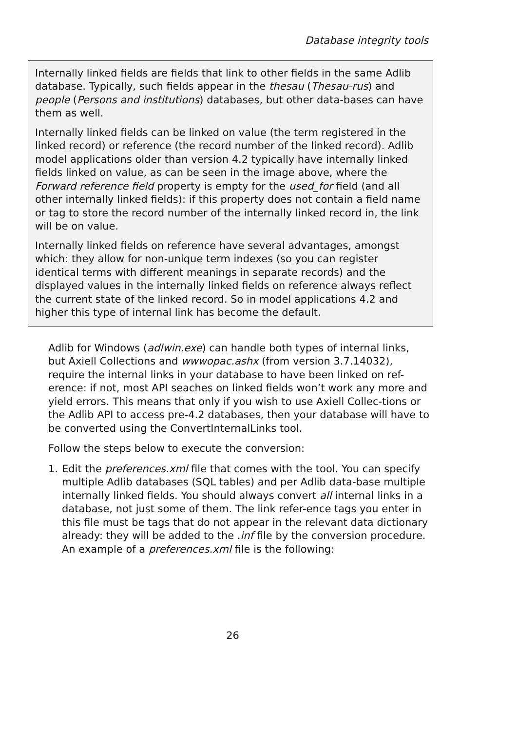Database integrity tools
Internally linked fields are fields that link to other fields in the same Adlib database. Typically, such fields appear in the thesau (Thesau-rus) and people (Persons and institutions) databases, but other data-bases can have them as well.
Internally linked fields can be linked on value (the term registered in the linked record) or reference (the record number of the linked record). Adlib model applications older than version 4.2 typically have internally linked fields linked on value, as can be seen in the image above, where the Forward reference field property is empty for the used_for field (and all other internally linked fields): if this property does not contain a field name or tag to store the record number of the internally linked record in, the link will be on value.
Internally linked fields on reference have several advantages, amongst which: they allow for non-unique term indexes (so you can register identical terms with different meanings in separate records) and the displayed values in the internally linked fields on reference always reflect the current state of the linked record. So in model applications 4.2 and higher this type of internal link has become the default.
Adlib for Windows (adlwin.exe) can handle both types of internal links, but Axiell Collections and wwwopac.ashx (from version 3.7.14032), require the internal links in your database to have been linked on ref-erence: if not, most API seaches on linked fields won’t work any more and yield errors. This means that only if you wish to use Axiell Collec-tions or the Adlib API to access pre-4.2 databases, then your database will have to be converted using the ConvertInternalLinks tool.
Follow the steps below to execute the conversion:
1. Edit the preferences.xml file that comes with the tool. You can specify multiple Adlib databases (SQL tables) and per Adlib data-base multiple internally linked fields. You should always convert all internal links in a database, not just some of them. The link refer-ence tags you enter in this file must be tags that do not appear in the relevant data dictionary already: they will be added to the .inf file by the conversion procedure. An example of a preferences.xml file is the following:
26